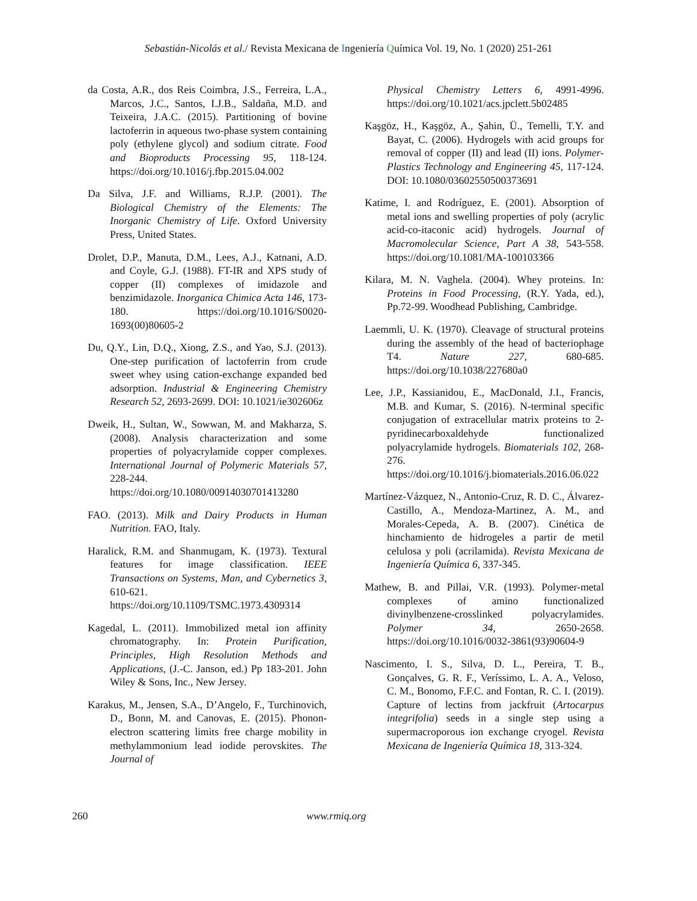Sebastián-Nicolás et al./ Revista Mexicana de Ingeniería Química Vol. 19, No. 1 (2020) 251-261
da Costa, A.R., dos Reis Coimbra, J.S., Ferreira, L.A., Marcos, J.C., Santos, I.J.B., Saldaña, M.D. and Teixeira, J.A.C. (2015). Partitioning of bovine lactoferrin in aqueous two-phase system containing poly (ethylene glycol) and sodium citrate. Food and Bioproducts Processing 95, 118-124. https://doi.org/10.1016/j.fbp.2015.04.002
Da Silva, J.F. and Williams, R.J.P. (2001). The Biological Chemistry of the Elements: The Inorganic Chemistry of Life. Oxford University Press, United States.
Drolet, D.P., Manuta, D.M., Lees, A.J., Katnani, A.D. and Coyle, G.J. (1988). FT-IR and XPS study of copper (II) complexes of imidazole and benzimidazole. Inorganica Chimica Acta 146, 173-180. https://doi.org/10.1016/S0020-1693(00)80605-2
Du, Q.Y., Lin, D.Q., Xiong, Z.S., and Yao, S.J. (2013). One-step purification of lactoferrin from crude sweet whey using cation-exchange expanded bed adsorption. Industrial & Engineering Chemistry Research 52, 2693-2699. DOI: 10.1021/ie302606z
Dweik, H., Sultan, W., Sowwan, M. and Makharza, S. (2008). Analysis characterization and some properties of polyacrylamide copper complexes. International Journal of Polymeric Materials 57, 228-244. https://doi.org/10.1080/00914030701413280
FAO. (2013). Milk and Dairy Products in Human Nutrition. FAO, Italy.
Haralick, R.M. and Shanmugam, K. (1973). Textural features for image classification. IEEE Transactions on Systems, Man, and Cybernetics 3, 610-621. https://doi.org/10.1109/TSMC.1973.4309314
Kagedal, L. (2011). Immobilized metal ion affinity chromatography. In: Protein Purification, Principles, High Resolution Methods and Applications, (J.-C. Janson, ed.) Pp 183-201. John Wiley & Sons, Inc., New Jersey.
Karakus, M., Jensen, S.A., D’Angelo, F., Turchinovich, D., Bonn, M. and Canovas, E. (2015). Phonon-electron scattering limits free charge mobility in methylammonium lead iodide perovskites. The Journal of
Physical Chemistry Letters 6, 4991-4996. https://doi.org/10.1021/acs.jpclett.5b02485
Kaşgöz, H., Kaşgöz, A., Şahin, Ü., Temelli, T.Y. and Bayat, C. (2006). Hydrogels with acid groups for removal of copper (II) and lead (II) ions. Polymer-Plastics Technology and Engineering 45, 117-124. DOI: 10.1080/03602550500373691
Katime, I. and Rodríguez, E. (2001). Absorption of metal ions and swelling properties of poly (acrylic acid-co-itaconic acid) hydrogels. Journal of Macromolecular Science, Part A 38, 543-558. https://doi.org/10.1081/MA-100103366
Kilara, M. N. Vaghela. (2004). Whey proteins. In: Proteins in Food Processing, (R.Y. Yada, ed.), Pp.72-99. Woodhead Publishing, Cambridge.
Laemmli, U. K. (1970). Cleavage of structural proteins during the assembly of the head of bacteriophage T4. Nature 227, 680-685. https://doi.org/10.1038/227680a0
Lee, J.P., Kassianidou, E., MacDonald, J.I., Francis, M.B. and Kumar, S. (2016). N-terminal specific conjugation of extracellular matrix proteins to 2-pyridinecarboxaldehyde functionalized polyacrylamide hydrogels. Biomaterials 102, 268-276. https://doi.org/10.1016/j.biomaterials.2016.06.022
Martínez-Vázquez, N., Antonio-Cruz, R. D. C., Álvarez-Castillo, A., Mendoza-Martinez, A. M., and Morales-Cepeda, A. B. (2007). Cinética de hinchamiento de hidrogeles a partir de metil celulosa y poli (acrilamida). Revista Mexicana de Ingeniería Química 6, 337-345.
Mathew, B. and Pillai, V.R. (1993). Polymer-metal complexes of amino functionalized divinylbenzene-crosslinked polyacrylamides. Polymer 34, 2650-2658. https://doi.org/10.1016/0032-3861(93)90604-9
Nascimento, I. S., Silva, D. L., Pereira, T. B., Gonçalves, G. R. F., Veríssimo, L. A. A., Veloso, C. M., Bonomo, F.F.C. and Fontan, R. C. I. (2019). Capture of lectins from jackfruit (Artocarpus integrifolia) seeds in a single step using a supermacroporous ion exchange cryogel. Revista Mexicana de Ingeniería Química 18, 313-324.
260 www.rmiq.org